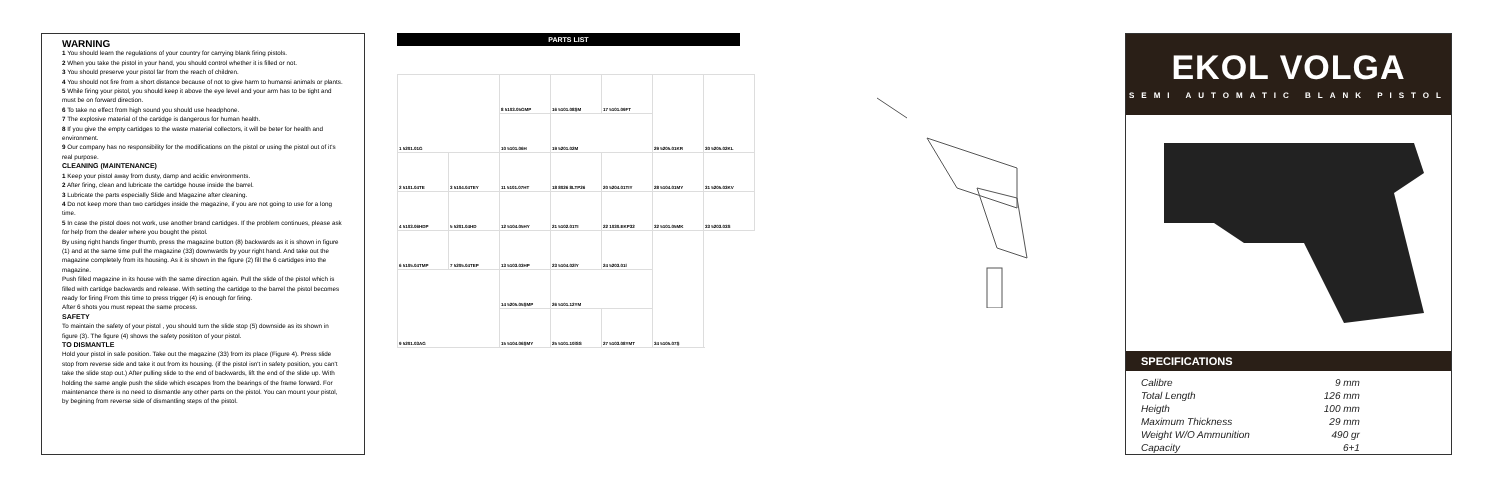WARNING
1 You should learn the regulations of your country for carrying blank firing pistols.
2 When you take the pistol in your hand, you should control whether it is filled or not.
3 You should preserve your pistol far from the reach of children.
4 You should not fire from a short distance because of not to give harm to humansi animals or plants.
5 While firing your pistol, you should keep it above the eye level and your arm has to be tight and must be on forward direction.
6 To take no effect from high sound you should use headphone.
7 The explosive material of the cartidge is dangerous for human health.
8 If you give the empty cartidges to the waste material collectors, it will be beter for health and environment.
9 Our company has no responsibility for the modifications on the pistol or using the pistol out of it's real purpose.
CLEANING (MAINTENANCE)
1 Keep your pistol away from dusty, damp and acidic environments.
2 After firing, clean and lubricate the cartidge house inside the barrel.
3 Lubricate the parts especially Slide and Magazine after cleaning.
4 Do not keep more than two cartidges inside the magazine, if you are not going to use for a long time.
5 In case the pistol does not work, use another brand cartidges. If the problem continues, please ask for help from the dealer where you bought the pistol.
By using right hands finger thumb, press the magazine button (8) backwards as it is shown in figure (1) and at the same time pull the magazine (33) downwards by your right hand. And take out the magazine completely from its housing. As it is shown in the figure (2) fill the 6 cartidges into the magazine.
Push filled magazine in its house with the same direction again. Pull the slide of the pistol which is filled with cartidge backwards and release. With setting the cartidge to the barrel the pistol becomes ready for firing From this time to press trigger (4) is enough for firing.
After 6 shots you must repeat the same process.
SAFETY
To maintain the safety of your pistol , you should turn the slide stop (5) downside as its shown in figure (3). The figure (4) shows the safety posititon of your pistol.
TO DISMANTLE
Hold your pistol in safe position. Take out the magazine (33) from its place (Figure 4). Press slide stop from reverse side and take it out from its housing. (if the pistol isn't in safety position, you can't take the slide stop out.) After pulling slide to the end of backwards, lift the end of the slide up. With holding the same angle push the slide which escapes from the bearings of the frame forward. For maintenance there is no need to dismantle any other parts on the pistol. You can mount your pistol, by begining from reverse side of dismantling steps of the pistol.
PARTS LIST
| 1 5201.01G | | 8 5103.05GMP | 16 5101.08ŞM | 17 5101.09FT | 29 5205.01KR | 30 5205.02KL |
| | | 10 5101.06H | 19 5201.02M | | | |
| 2 5101.04TE | 3 5104.04TEY | 11 5101.07HT | 18 8026 8LTP26 | 20 5204.01TIY | 28 5104.01MY | 31 5205.03KV |
| 4 5103.06HDP | 5 5201.04HD | 12 5104.05HY | 21 5102.01TI | 22 1030.EKP32 | 32 5101.05MK | 33 5203.03S |
| 6 5105.04TMP | 7 5205.04TEP | 13 5103.03HP | 23 5104.02İY | 24 5203.01İ | 34 5105.07Ş | |
| 9 5201.03AG | | 14 5205.05ŞMP | 26 5101.12YM | | | |
| | | 15 5104.06ŞMY | 25 5101.10İSS | 27 5103.08YMT | | |
EKOL VOLGA
SEMI AUTOMATIC BLANK PISTOL
SPECIFICATIONS
| Calibre | 9 mm |
| Total Length | 126 mm |
| Heigth | 100 mm |
| Maximum Thickness | 29 mm |
| Weight W/O Ammunition | 490 gr |
| Capacity | 6+1 |